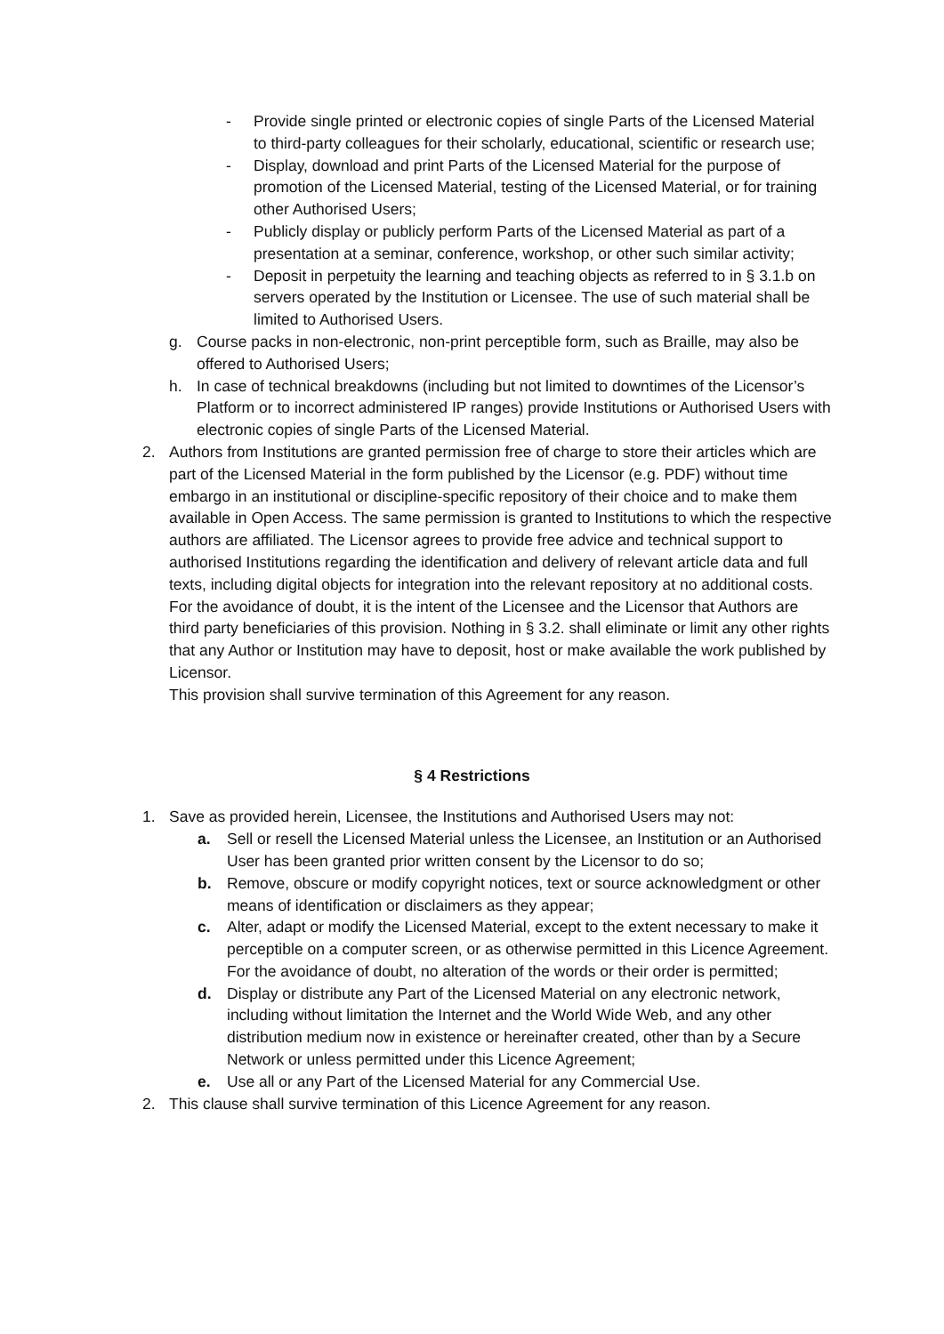- Provide single printed or electronic copies of single Parts of the Licensed Material to third-party colleagues for their scholarly, educational, scientific or research use;
- Display, download and print Parts of the Licensed Material for the purpose of promotion of the Licensed Material, testing of the Licensed Material, or for training other Authorised Users;
- Publicly display or publicly perform Parts of the Licensed Material as part of a presentation at a seminar, conference, workshop, or other such similar activity;
- Deposit in perpetuity the learning and teaching objects as referred to in § 3.1.b on servers operated by the Institution or Licensee. The use of such material shall be limited to Authorised Users.
g. Course packs in non-electronic, non-print perceptible form, such as Braille, may also be offered to Authorised Users;
h. In case of technical breakdowns (including but not limited to downtimes of the Licensor’s Platform or to incorrect administered IP ranges) provide Institutions or Authorised Users with electronic copies of single Parts of the Licensed Material.
2. Authors from Institutions are granted permission free of charge to store their articles which are part of the Licensed Material in the form published by the Licensor (e.g. PDF) without time embargo in an institutional or discipline-specific repository of their choice and to make them available in Open Access. The same permission is granted to Institutions to which the respective authors are affiliated. The Licensor agrees to provide free advice and technical support to authorised Institutions regarding the identification and delivery of relevant article data and full texts, including digital objects for integration into the relevant repository at no additional costs.
For the avoidance of doubt, it is the intent of the Licensee and the Licensor that Authors are third party beneficiaries of this provision. Nothing in § 3.2. shall eliminate or limit any other rights that any Author or Institution may have to deposit, host or make available the work published by Licensor.
This provision shall survive termination of this Agreement for any reason.
§ 4 Restrictions
1. Save as provided herein, Licensee, the Institutions and Authorised Users may not:
a. Sell or resell the Licensed Material unless the Licensee, an Institution or an Authorised User has been granted prior written consent by the Licensor to do so;
b. Remove, obscure or modify copyright notices, text or source acknowledgment or other means of identification or disclaimers as they appear;
c. Alter, adapt or modify the Licensed Material, except to the extent necessary to make it perceptible on a computer screen, or as otherwise permitted in this Licence Agreement. For the avoidance of doubt, no alteration of the words or their order is permitted;
d. Display or distribute any Part of the Licensed Material on any electronic network, including without limitation the Internet and the World Wide Web, and any other distribution medium now in existence or hereinafter created, other than by a Secure Network or unless permitted under this Licence Agreement;
e. Use all or any Part of the Licensed Material for any Commercial Use.
2. This clause shall survive termination of this Licence Agreement for any reason.